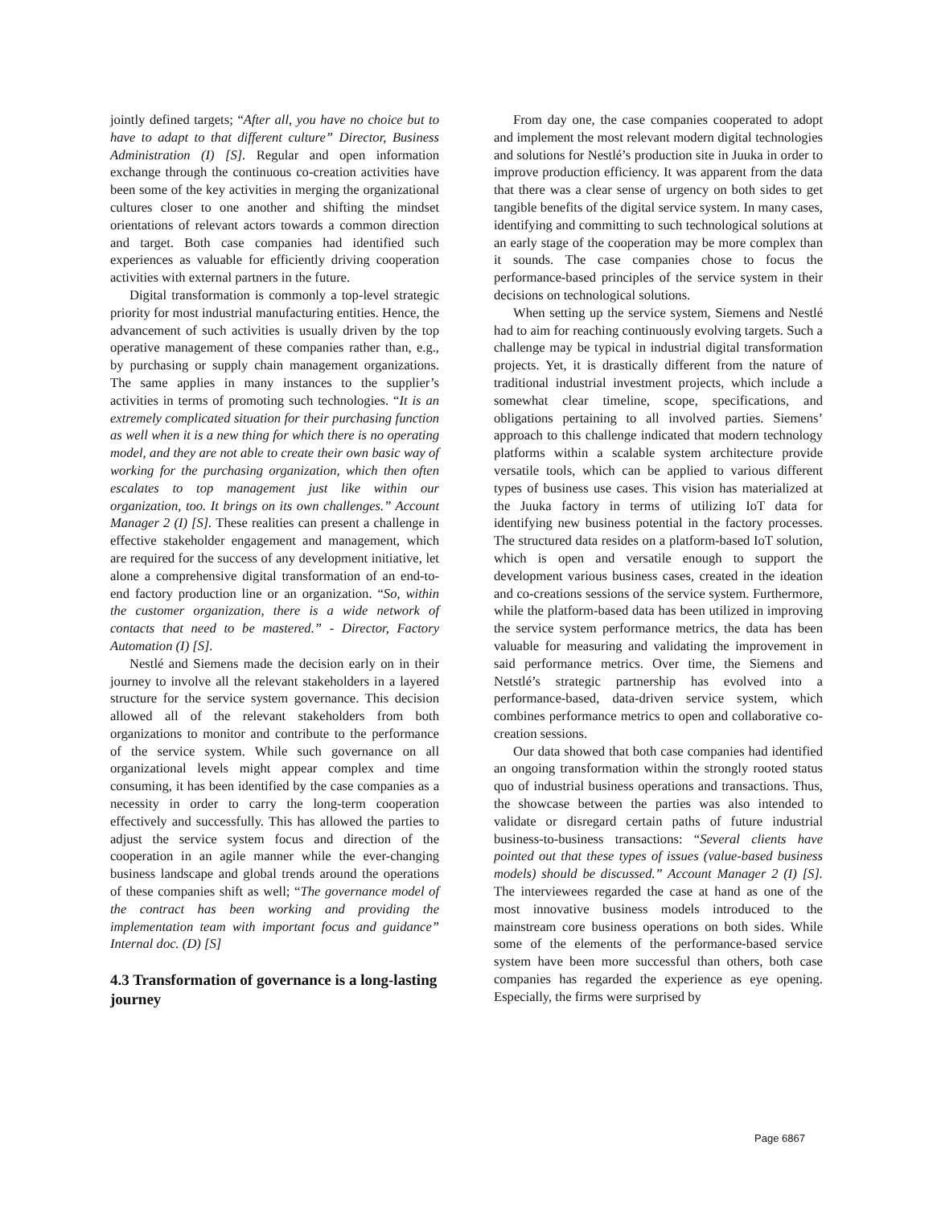jointly defined targets; “After all, you have no choice but to have to adapt to that different culture” Director, Business Administration (I) [S]. Regular and open information exchange through the continuous co-creation activities have been some of the key activities in merging the organizational cultures closer to one another and shifting the mindset orientations of relevant actors towards a common direction and target. Both case companies had identified such experiences as valuable for efficiently driving cooperation activities with external partners in the future.
Digital transformation is commonly a top-level strategic priority for most industrial manufacturing entities. Hence, the advancement of such activities is usually driven by the top operative management of these companies rather than, e.g., by purchasing or supply chain management organizations. The same applies in many instances to the supplier’s activities in terms of promoting such technologies. “It is an extremely complicated situation for their purchasing function as well when it is a new thing for which there is no operating model, and they are not able to create their own basic way of working for the purchasing organization, which then often escalates to top management just like within our organization, too. It brings on its own challenges.” Account Manager 2 (I) [S]. These realities can present a challenge in effective stakeholder engagement and management, which are required for the success of any development initiative, let alone a comprehensive digital transformation of an end-to-end factory production line or an organization. “So, within the customer organization, there is a wide network of contacts that need to be mastered.” - Director, Factory Automation (I) [S].
Nestlé and Siemens made the decision early on in their journey to involve all the relevant stakeholders in a layered structure for the service system governance. This decision allowed all of the relevant stakeholders from both organizations to monitor and contribute to the performance of the service system. While such governance on all organizational levels might appear complex and time consuming, it has been identified by the case companies as a necessity in order to carry the long-term cooperation effectively and successfully. This has allowed the parties to adjust the service system focus and direction of the cooperation in an agile manner while the ever-changing business landscape and global trends around the operations of these companies shift as well; “The governance model of the contract has been working and providing the implementation team with important focus and guidance” Internal doc. (D) [S]
4.3 Transformation of governance is a long-lasting journey
From day one, the case companies cooperated to adopt and implement the most relevant modern digital technologies and solutions for Nestlé’s production site in Juuka in order to improve production efficiency. It was apparent from the data that there was a clear sense of urgency on both sides to get tangible benefits of the digital service system. In many cases, identifying and committing to such technological solutions at an early stage of the cooperation may be more complex than it sounds. The case companies chose to focus the performance-based principles of the service system in their decisions on technological solutions.
When setting up the service system, Siemens and Nestlé had to aim for reaching continuously evolving targets. Such a challenge may be typical in industrial digital transformation projects. Yet, it is drastically different from the nature of traditional industrial investment projects, which include a somewhat clear timeline, scope, specifications, and obligations pertaining to all involved parties. Siemens’ approach to this challenge indicated that modern technology platforms within a scalable system architecture provide versatile tools, which can be applied to various different types of business use cases. This vision has materialized at the Juuka factory in terms of utilizing IoT data for identifying new business potential in the factory processes. The structured data resides on a platform-based IoT solution, which is open and versatile enough to support the development various business cases, created in the ideation and co-creations sessions of the service system. Furthermore, while the platform-based data has been utilized in improving the service system performance metrics, the data has been valuable for measuring and validating the improvement in said performance metrics. Over time, the Siemens and Netstlé’s strategic partnership has evolved into a performance-based, data-driven service system, which combines performance metrics to open and collaborative co-creation sessions.
Our data showed that both case companies had identified an ongoing transformation within the strongly rooted status quo of industrial business operations and transactions. Thus, the showcase between the parties was also intended to validate or disregard certain paths of future industrial business-to-business transactions: “Several clients have pointed out that these types of issues (value-based business models) should be discussed.” Account Manager 2 (I) [S]. The interviewees regarded the case at hand as one of the most innovative business models introduced to the mainstream core business operations on both sides. While some of the elements of the performance-based service system have been more successful than others, both case companies has regarded the experience as eye opening. Especially, the firms were surprised by
Page 6867